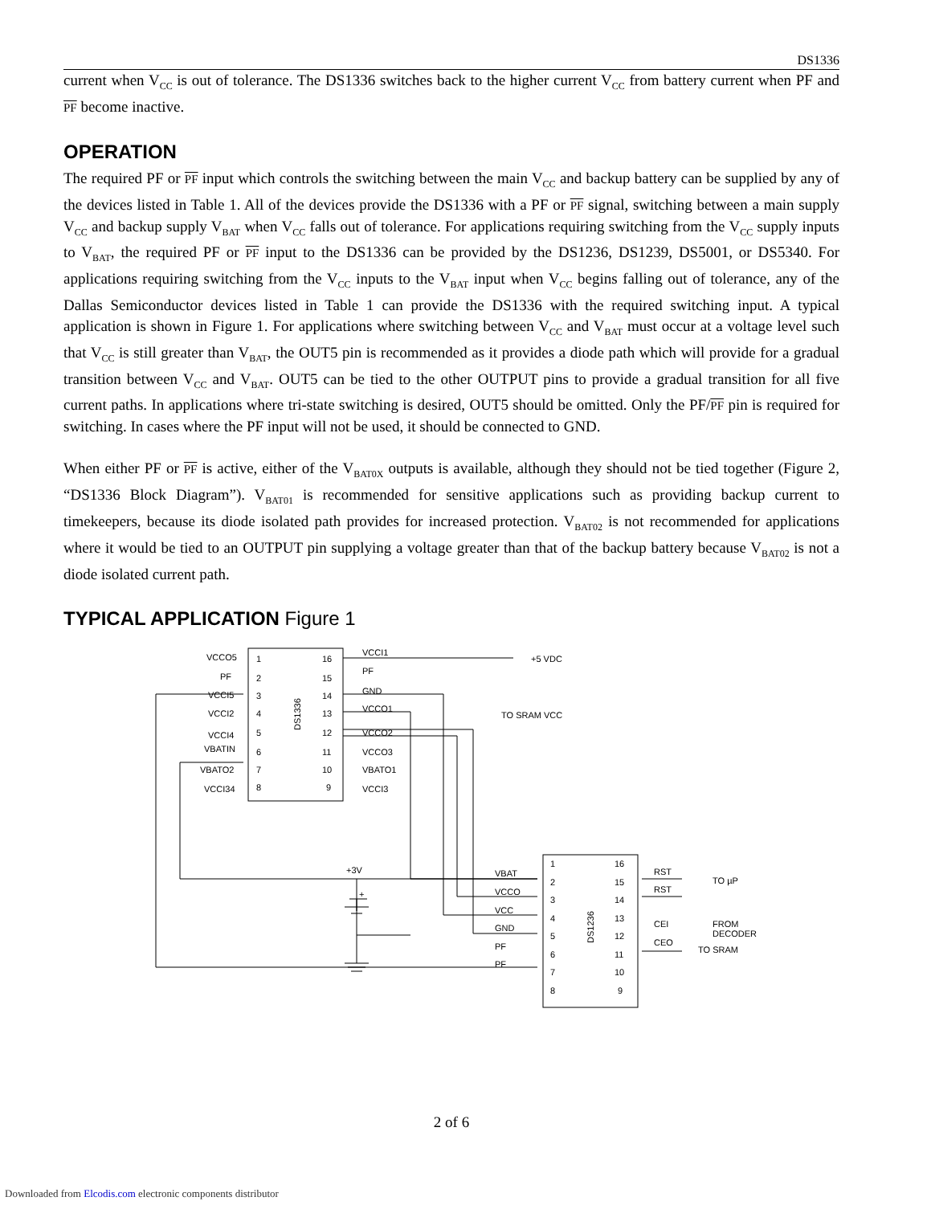DS1336
current when V<sub>CC</sub> is out of tolerance. The DS1336 switches back to the higher current V<sub>CC</sub> from battery current when PF and PF become inactive.
OPERATION
The required PF or PF input which controls the switching between the main V<sub>CC</sub> and backup battery can be supplied by any of the devices listed in Table 1. All of the devices provide the DS1336 with a PF or PF signal, switching between a main supply V<sub>CC</sub> and backup supply V<sub>BAT</sub> when V<sub>CC</sub> falls out of tolerance. For applications requiring switching from the V<sub>CC</sub> supply inputs to V<sub>BAT</sub>, the required PF or PF input to the DS1336 can be provided by the DS1236, DS1239, DS5001, or DS5340. For applications requiring switching from the V<sub>CC</sub> inputs to the V<sub>BAT</sub> input when V<sub>CC</sub> begins falling out of tolerance, any of the Dallas Semiconductor devices listed in Table 1 can provide the DS1336 with the required switching input. A typical application is shown in Figure 1. For applications where switching between V<sub>CC</sub> and V<sub>BAT</sub> must occur at a voltage level such that V<sub>CC</sub> is still greater than V<sub>BAT</sub>, the OUT5 pin is recommended as it provides a diode path which will provide for a gradual transition between V<sub>CC</sub> and V<sub>BAT</sub>. OUT5 can be tied to the other OUTPUT pins to provide a gradual transition for all five current paths. In applications where tri-state switching is desired, OUT5 should be omitted. Only the PF/PF pin is required for switching. In cases where the PF input will not be used, it should be connected to GND.
When either PF or PF is active, either of the V<sub>BAT0X</sub> outputs is available, although they should not be tied together (Figure 2, “DS1336 Block Diagram”). V<sub>BAT01</sub> is recommended for sensitive applications such as providing backup current to timekeepers, because its diode isolated path provides for increased protection. V<sub>BAT02</sub> is not recommended for applications where it would be tied to an OUTPUT pin supplying a voltage greater than that of the backup battery because V<sub>BAT02</sub> is not a diode isolated current path.
TYPICAL APPLICATION Figure 1
VCCO5
PF
VCCI5
VCCI2
VCCI4
VBATIN
VBATO2
VCCI34
1
2
3
4
5
6
7
8
16
15
14
13
12
11
10
9
DS1336
VCCI1
PF
GND
VCCO1
VCCO2
VCCO3
VBATO1
VCCI3
+5 VDC
TO SRAM VCC
+3V
+
VBAT
VCCO
VCC
GND
PF
PF
1
2
3
4
5
6
7
8
16
15
14
13
12
11
10
9
DS1236
RST
RST
CEI
CEO
TO µP
FROM
DECODER
TO SRAM
2 of 6
Downloaded from Elcodis.com electronic components distributor